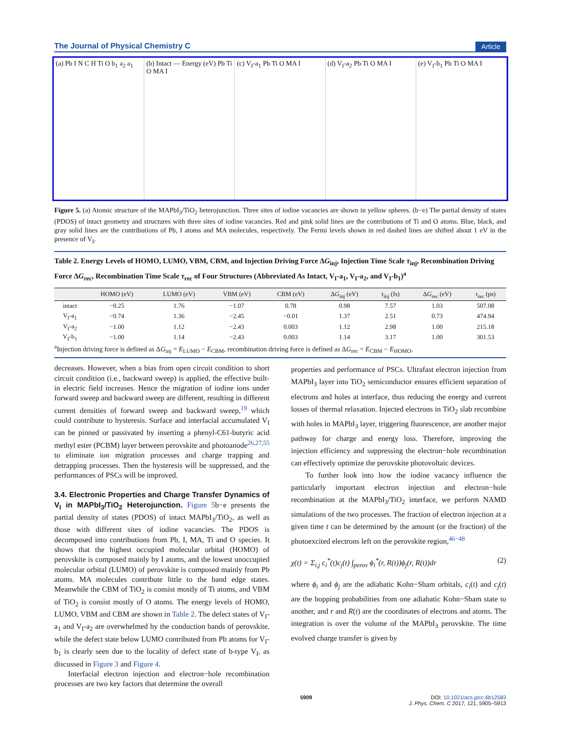The Journal of Physical Chemistry C Article
(a) Pb I N C H Ti O b<sub>1</sub> a<sub>2</sub> a<sub>1</sub> (b) Intact — Energy (eV) Pb Ti O MA I
(c) V<sub>I</sub>-a<sub>1</sub> Pb Ti O MA I (d) V<sub>I</sub>-a<sub>2</sub> Pb Ti O MA I (e) V<sub>I</sub>-b<sub>1</sub> Pb Ti O MA I
Figure 5. (a) Atomic structure of the MAPbI<sub>3</sub>/TiO<sub>2</sub> heterojunction. Three sites of iodine vacancies are shown in yellow spheres. (b−e) The partial density of states (PDOS) of intact geometry and structures with three sites of iodine vacancies. Red and pink solid lines are the contributions of Ti and O atoms. Blue, black, and gray solid lines are the contributions of Pb, I atoms and MA molecules, respectively. The Fermi levels shown in red dashed lines are shifted about 1 eV in the presence of V<sub>I</sub>.
Table 2. Energy Levels of HOMO, LUMO, VBM, CBM, and Injection Driving Force ΔG<sub>inj</sub>, Injection Time Scale τ<sub>inj</sub>, Recombination Driving Force ΔG<sub>rec</sub>, Recombination Time Scale τ<sub>rec</sub> of Four Structures (Abbreviated As Intact, V<sub>I</sub>-a<sub>1</sub>, V<sub>I</sub>-a<sub>2</sub>, and V<sub>I</sub>-b<sub>1</sub>)<sup>a</sup>
| | HOMO (eV) | LUMO (eV) | VBM (eV) | CBM (eV) | Δ G<sub>inj</sub> (eV) | τ<sub>inj</sub> (fs) | Δ G<sub>rec</sub> (eV) | τ<sub>rec</sub> (ps) |
| --- | --- | --- | --- | --- | --- | --- | --- | --- |
| intact | −0.25 | 1.76 | −1.07 | 0.78 | 0.98 | 7.57 | 1.03 | 507.08 |
| V<sub>I</sub>-a<sub>1</sub> | −0.74 | 1.36 | −2.45 | −0.01 | 1.37 | 2.51 | 0.73 | 474.94 |
| V<sub>I</sub>-a<sub>2</sub> | −1.00 | 1.12 | −2.43 | 0.003 | 1.12 | 2.98 | 1.00 | 215.18 |
| V<sub>I</sub>-b<sub>1</sub> | −1.00 | 1.14 | −2.43 | 0.003 | 1.14 | 3.17 | 1.00 | 301.53 |
<sup>a</sup> Injection driving force is defined as ΔG<sub>inj</sub> = E<sub>LUMO</sub> − E<sub>CBM</sub>, recombination driving force is defined as ΔG<sub>rec</sub> = E<sub>CBM</sub> − E<sub>HOMO</sub>.
decreases. However, when a bias from open circuit condition to short circuit condition (i.e., backward sweep) is applied, the effective built-in electric field increases. Hence the migration of iodine ions under forward sweep and backward sweep are different, resulting in different current densities of forward sweep and backward sweep,<sup>19</sup> which could contribute to hysteresis. Surface and interfacial accumulated V<sub>I</sub> can be pinned or passivated by inserting a phenyl-C61-butyric acid methyl ester (PCBM) layer between perovskite and photoanode<sup>26,27,55</sup> to eliminate ion migration processes and charge trapping and detrapping processes. Then the hysteresis will be suppressed, and the performances of PSCs will be improved.
3.4. Electronic Properties and Charge Transfer Dynamics of V<sub>I</sub> in MAPbI<sub>3</sub>/TiO<sub>2</sub> Heterojunction.
Figure 5b−e presents the partial density of states (PDOS) of intact MAPbI<sub>3</sub>/TiO<sub>2</sub>, as well as those with different sites of iodine vacancies. The PDOS is decomposed into contributions from Pb, I, MA, Ti and O species. It shows that the highest occupied molecular orbital (HOMO) of perovskite is composed mainly by I atoms, and the lowest unoccupied molecular orbital (LUMO) of perovskite is composed mainly from Pb atoms. MA molecules contribute little to the band edge states. Meanwhile the CBM of TiO<sub>2</sub> is consist mostly of Ti atoms, and VBM of TiO<sub>2</sub> is consist mostly of O atoms. The energy levels of HOMO, LUMO, VBM and CBM are shown in Table 2. The defect states of V<sub>I</sub>-a<sub>1</sub> and V<sub>I</sub>-a<sub>2</sub> are overwhelmed by the conduction bands of perovskite, while the defect state below LUMO contributed from Pb atoms for V<sub>I</sub>-b<sub>1</sub> is clearly seen due to the locality of defect state of b-type V<sub>I</sub>, as discussed in Figure 3 and Figure 4.
Interfacial electron injection and electron−hole recombination processes are two key factors that determine the overall
properties and performance of PSCs. Ultrafast electron injection from MAPbI<sub>3</sub> layer into TiO<sub>2</sub> semiconductor ensures efficient separation of electrons and holes at interface, thus reducing the energy and current losses of thermal relaxation. Injected electrons in TiO<sub>2</sub> slab recombine with holes in MAPbI<sub>3</sub> layer, triggering fluorescence, are another major pathway for charge and energy loss. Therefore, improving the injection efficiency and suppressing the electron−hole recombination can effectively optimize the perovskite photovoltaic devices.
To further look into how the iodine vacancy influence the particularly important electron injection and electron−hole recombination at the MAPbI<sub>3</sub>/TiO<sub>2</sub> interface, we perform NAMD simulations of the two processes. The fraction of electron injection at a given time t can be determined by the amount (or the fraction) of the photoexcited electrons left on the perovskite region,<sup>46−48</sup>
χ(t) = Σ<sub>i,j</sub> c<sub>i</sub><sup>*</sup>(t)c<sub>j</sub>(t) ∫<sub>perov</sub> ϕ<sub>i</sub><sup>*</sup>(r, R(t))ϕ<sub>j</sub>(r, R(t))dr (2)
where ϕ<sub>i</sub> and ϕ<sub>j</sub> are the adiabatic Kohn−Sham orbitals, c<sub>i</sub>(t) and c<sub>j</sub>(t) are the hopping probabilities from one adiabatic Kohn−Sham state to another, and r and R(t) are the coordinates of electrons and atoms. The integration is over the volume of the MAPbI<sub>3</sub> perovskite. The time evolved charge transfer is given by
5909 DOI: 10.1021/acs.jpcc.6b12583
J. Phys. Chem. C 2017, 121, 5905−5913